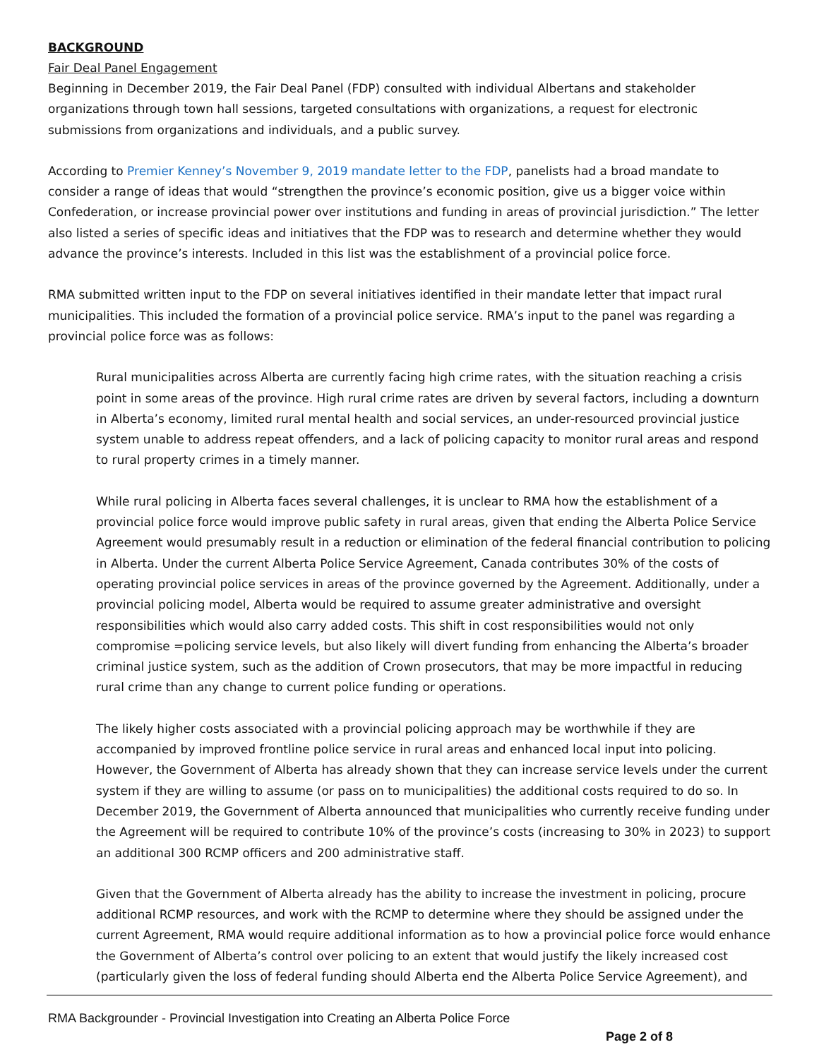BACKGROUND
Fair Deal Panel Engagement
Beginning in December 2019, the Fair Deal Panel (FDP) consulted with individual Albertans and stakeholder organizations through town hall sessions, targeted consultations with organizations, a request for electronic submissions from organizations and individuals, and a public survey.
According to Premier Kenney’s November 9, 2019 mandate letter to the FDP, panelists had a broad mandate to consider a range of ideas that would “strengthen the province’s economic position, give us a bigger voice within Confederation, or increase provincial power over institutions and funding in areas of provincial jurisdiction.” The letter also listed a series of specific ideas and initiatives that the FDP was to research and determine whether they would advance the province’s interests. Included in this list was the establishment of a provincial police force.
RMA submitted written input to the FDP on several initiatives identified in their mandate letter that impact rural municipalities. This included the formation of a provincial police service. RMA’s input to the panel was regarding a provincial police force was as follows:
Rural municipalities across Alberta are currently facing high crime rates, with the situation reaching a crisis point in some areas of the province. High rural crime rates are driven by several factors, including a downturn in Alberta’s economy, limited rural mental health and social services, an under-resourced provincial justice system unable to address repeat offenders, and a lack of policing capacity to monitor rural areas and respond to rural property crimes in a timely manner.
While rural policing in Alberta faces several challenges, it is unclear to RMA how the establishment of a provincial police force would improve public safety in rural areas, given that ending the Alberta Police Service Agreement would presumably result in a reduction or elimination of the federal financial contribution to policing in Alberta. Under the current Alberta Police Service Agreement, Canada contributes 30% of the costs of operating provincial police services in areas of the province governed by the Agreement. Additionally, under a provincial policing model, Alberta would be required to assume greater administrative and oversight responsibilities which would also carry added costs. This shift in cost responsibilities would not only compromise =policing service levels, but also likely will divert funding from enhancing the Alberta’s broader criminal justice system, such as the addition of Crown prosecutors, that may be more impactful in reducing rural crime than any change to current police funding or operations.
The likely higher costs associated with a provincial policing approach may be worthwhile if they are accompanied by improved frontline police service in rural areas and enhanced local input into policing. However, the Government of Alberta has already shown that they can increase service levels under the current system if they are willing to assume (or pass on to municipalities) the additional costs required to do so. In December 2019, the Government of Alberta announced that municipalities who currently receive funding under the Agreement will be required to contribute 10% of the province’s costs (increasing to 30% in 2023) to support an additional 300 RCMP officers and 200 administrative staff.
Given that the Government of Alberta already has the ability to increase the investment in policing, procure additional RCMP resources, and work with the RCMP to determine where they should be assigned under the current Agreement, RMA would require additional information as to how a provincial police force would enhance the Government of Alberta’s control over policing to an extent that would justify the likely increased cost (particularly given the loss of federal funding should Alberta end the Alberta Police Service Agreement), and
RMA Backgrounder - Provincial Investigation into Creating an Alberta Police Force
Page 2 of 8